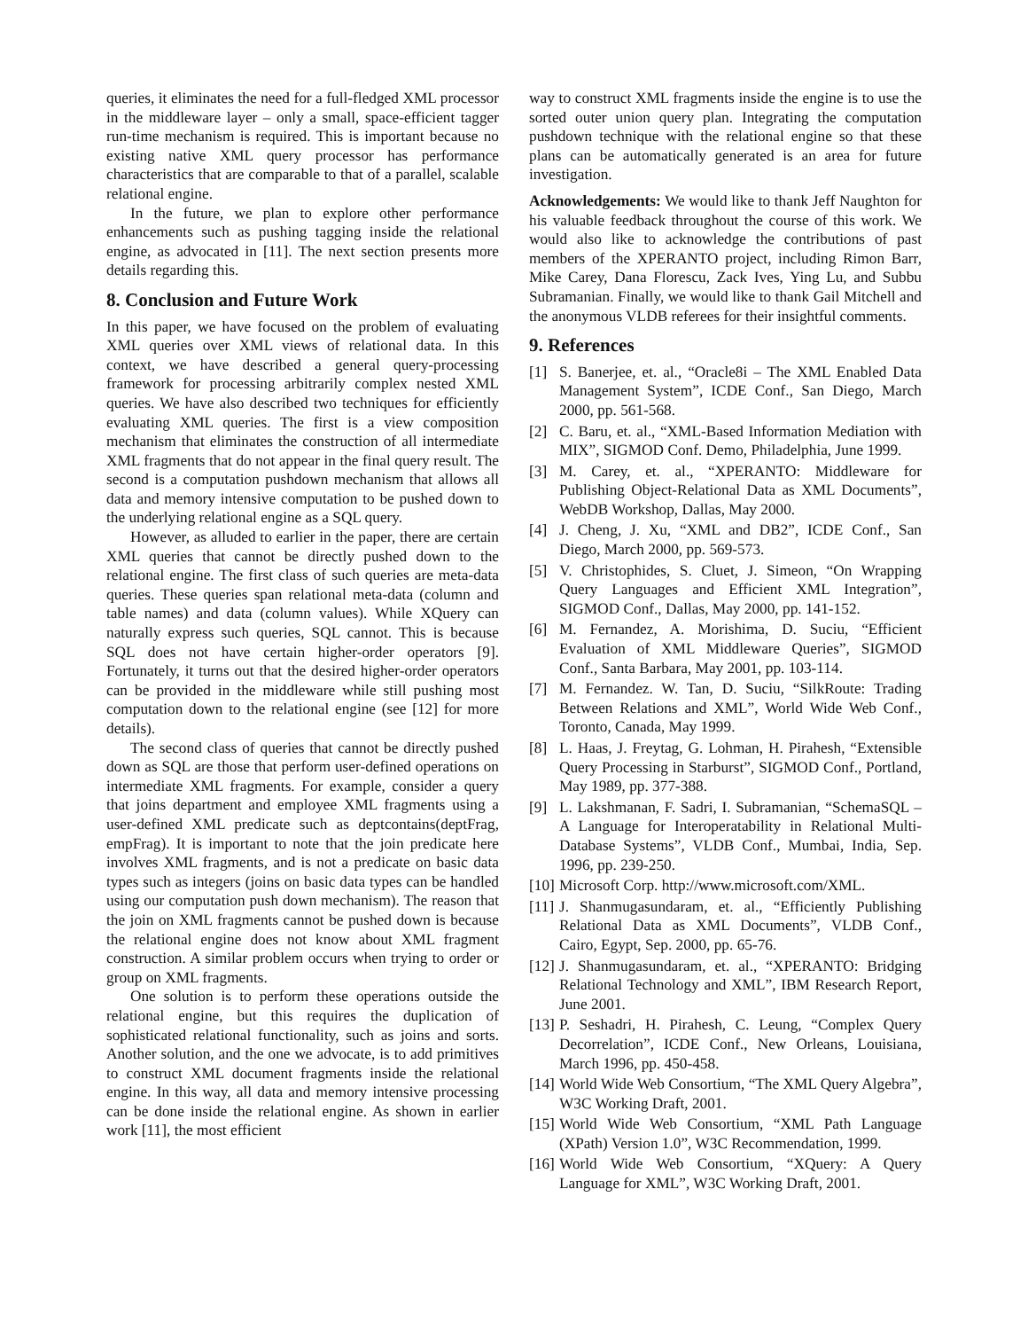queries, it eliminates the need for a full-fledged XML processor in the middleware layer – only a small, space-efficient tagger run-time mechanism is required. This is important because no existing native XML query processor has performance characteristics that are comparable to that of a parallel, scalable relational engine.
In the future, we plan to explore other performance enhancements such as pushing tagging inside the relational engine, as advocated in [11]. The next section presents more details regarding this.
8. Conclusion and Future Work
In this paper, we have focused on the problem of evaluating XML queries over XML views of relational data. In this context, we have described a general query-processing framework for processing arbitrarily complex nested XML queries. We have also described two techniques for efficiently evaluating XML queries. The first is a view composition mechanism that eliminates the construction of all intermediate XML fragments that do not appear in the final query result. The second is a computation pushdown mechanism that allows all data and memory intensive computation to be pushed down to the underlying relational engine as a SQL query.
However, as alluded to earlier in the paper, there are certain XML queries that cannot be directly pushed down to the relational engine. The first class of such queries are meta-data queries. These queries span relational meta-data (column and table names) and data (column values). While XQuery can naturally express such queries, SQL cannot. This is because SQL does not have certain higher-order operators [9]. Fortunately, it turns out that the desired higher-order operators can be provided in the middleware while still pushing most computation down to the relational engine (see [12] for more details).
The second class of queries that cannot be directly pushed down as SQL are those that perform user-defined operations on intermediate XML fragments. For example, consider a query that joins department and employee XML fragments using a user-defined XML predicate such as deptcontains(deptFrag, empFrag). It is important to note that the join predicate here involves XML fragments, and is not a predicate on basic data types such as integers (joins on basic data types can be handled using our computation push down mechanism). The reason that the join on XML fragments cannot be pushed down is because the relational engine does not know about XML fragment construction. A similar problem occurs when trying to order or group on XML fragments.
One solution is to perform these operations outside the relational engine, but this requires the duplication of sophisticated relational functionality, such as joins and sorts. Another solution, and the one we advocate, is to add primitives to construct XML document fragments inside the relational engine. In this way, all data and memory intensive processing can be done inside the relational engine. As shown in earlier work [11], the most efficient
way to construct XML fragments inside the engine is to use the sorted outer union query plan. Integrating the computation pushdown technique with the relational engine so that these plans can be automatically generated is an area for future investigation.
Acknowledgements: We would like to thank Jeff Naughton for his valuable feedback throughout the course of this work. We would also like to acknowledge the contributions of past members of the XPERANTO project, including Rimon Barr, Mike Carey, Dana Florescu, Zack Ives, Ying Lu, and Subbu Subramanian. Finally, we would like to thank Gail Mitchell and the anonymous VLDB referees for their insightful comments.
9. References
[1] S. Banerjee, et. al., “Oracle8i – The XML Enabled Data Management System”, ICDE Conf., San Diego, March 2000, pp. 561-568.
[2] C. Baru, et. al., “XML-Based Information Mediation with MIX”, SIGMOD Conf. Demo, Philadelphia, June 1999.
[3] M. Carey, et. al., “XPERANTO: Middleware for Publishing Object-Relational Data as XML Documents”, WebDB Workshop, Dallas, May 2000.
[4] J. Cheng, J. Xu, “XML and DB2”, ICDE Conf., San Diego, March 2000, pp. 569-573.
[5] V. Christophides, S. Cluet, J. Simeon, “On Wrapping Query Languages and Efficient XML Integration”, SIGMOD Conf., Dallas, May 2000, pp. 141-152.
[6] M. Fernandez, A. Morishima, D. Suciu, “Efficient Evaluation of XML Middleware Queries”, SIGMOD Conf., Santa Barbara, May 2001, pp. 103-114.
[7] M. Fernandez. W. Tan, D. Suciu, “SilkRoute: Trading Between Relations and XML”, World Wide Web Conf., Toronto, Canada, May 1999.
[8] L. Haas, J. Freytag, G. Lohman, H. Pirahesh, “Extensible Query Processing in Starburst”, SIGMOD Conf., Portland, May 1989, pp. 377-388.
[9] L. Lakshmanan, F. Sadri, I. Subramanian, “SchemaSQL – A Language for Interoperatability in Relational Multi-Database Systems”, VLDB Conf., Mumbai, India, Sep. 1996, pp. 239-250.
[10] Microsoft Corp. http://www.microsoft.com/XML.
[11] J. Shanmugasundaram, et. al., “Efficiently Publishing Relational Data as XML Documents”, VLDB Conf., Cairo, Egypt, Sep. 2000, pp. 65-76.
[12] J. Shanmugasundaram, et. al., “XPERANTO: Bridging Relational Technology and XML”, IBM Research Report, June 2001.
[13] P. Seshadri, H. Pirahesh, C. Leung, “Complex Query Decorrelation”, ICDE Conf., New Orleans, Louisiana, March 1996, pp. 450-458.
[14] World Wide Web Consortium, “The XML Query Algebra”, W3C Working Draft, 2001.
[15] World Wide Web Consortium, “XML Path Language (XPath) Version 1.0”, W3C Recommendation, 1999.
[16] World Wide Web Consortium, “XQuery: A Query Language for XML”, W3C Working Draft, 2001.